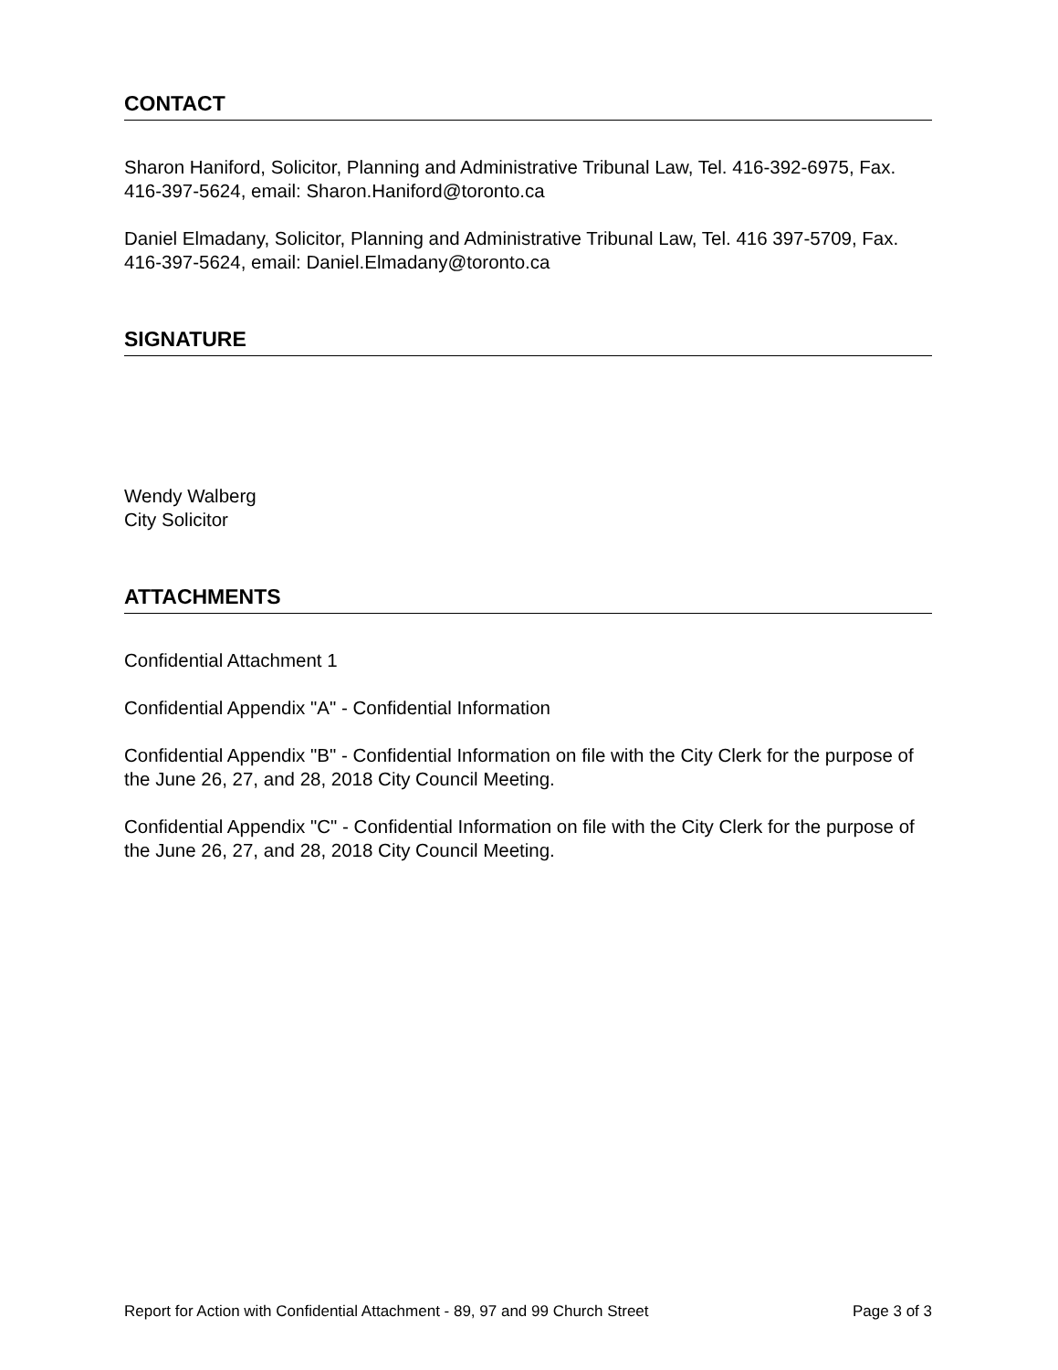CONTACT
Sharon Haniford, Solicitor, Planning and Administrative Tribunal Law, Tel. 416-392-6975, Fax. 416-397-5624, email: Sharon.Haniford@toronto.ca
Daniel Elmadany, Solicitor, Planning and Administrative Tribunal Law, Tel. 416 397-5709, Fax. 416-397-5624, email: Daniel.Elmadany@toronto.ca
SIGNATURE
Wendy Walberg
City Solicitor
ATTACHMENTS
Confidential Attachment 1
Confidential Appendix "A" - Confidential Information
Confidential Appendix "B" - Confidential Information on file with the City Clerk for the purpose of the June 26, 27, and 28, 2018 City Council Meeting.
Confidential Appendix "C" - Confidential Information on file with the City Clerk for the purpose of the June 26, 27, and 28, 2018 City Council Meeting.
Report for Action with Confidential Attachment - 89, 97 and 99 Church Street Page 3 of 3